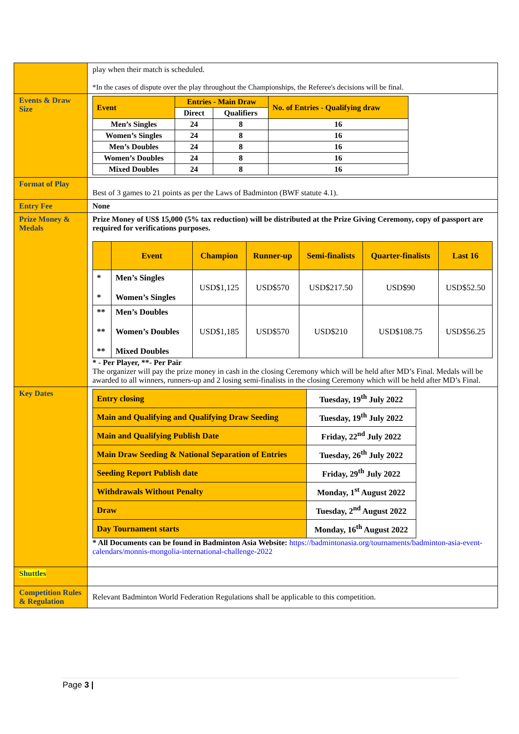| | play when their match is scheduled. *In the cases of dispute over the play throughout the Championships, the Referee's decisions will be final. |
| Events & Draw Size | / Event / Entries - Main Draw / / No. of Entries - Qualifying draw / / / Direct / Qualifiers / / / Men’s Singles / 24 / 8 / 16 / / Women’s Singles / 24 / 8 / 16 / / Men’s Doubles / 24 / 8 / 16 / / Women’s Doubles / 24 / 8 / 16 / / Mixed Doubles / 24 / 8 / 16 / |
| Format of Play | Best of 3 games to 21 points as per the Laws of Badminton (BWF statute 4.1). |
| Entry Fee | None |
| Prize Money & Medals | Prize Money of US$ 15,000 (5% tax reduction) will be distributed at the Prize Giving Ceremony, copy of passport are required for verifications purposes. / / Event / Champion / Runner-up / Semi-finalists / Quarter-finalists / Last 16 / / * * / Men’s Singles Women’s Singles / USD$1,125 / USD$570 / USD$217.50 / USD$90 / USD$52.50 / / ** ** ** / Men’s Doubles Women’s Doubles Mixed Doubles / USD$1,185 / USD$570 / USD$210 / USD$108.75 / USD$56.25 / * - Per Player, **- Per Pair The organizer will pay the prize money in cash in the closing Ceremony which will be held after MD’s Final. Medals will be awarded to all winners, runners-up and 2 losing semi-finalists in the closing Ceremony which will be held after MD’s Final. |
| Key Dates | / Entry closing / Tuesday, 19<sup>th</sup> July 2022 / / Main and Qualifying and Qualifying Draw Seeding / Tuesday, 19<sup>th</sup> July 2022 / / Main and Qualifying Publish Date / Friday, 22<sup>nd</sup> July 2022 / / Main Draw Seeding & National Separation of Entries / Tuesday, 26<sup>th</sup> July 2022 / / Seeding Report Publish date / Friday, 29<sup>th</sup> July 2022 / / Withdrawals Without Penalty / Monday, 1<sup>st</sup> August 2022 / / Draw / Tuesday, 2<sup>nd</sup> August 2022 / / Day Tournament starts / Monday, 16<sup>th</sup> August 2022 / * All Documents can be found in Badminton Asia Website: https://badmintonasia.org/tournaments/badminton-asia-event-calendars/monnis-mongolia-international-challenge-2022 |
| Shuttles | |
| Competition Rules & Regulation | Relevant Badminton World Federation Regulations shall be applicable to this competition. |
Page 3 |